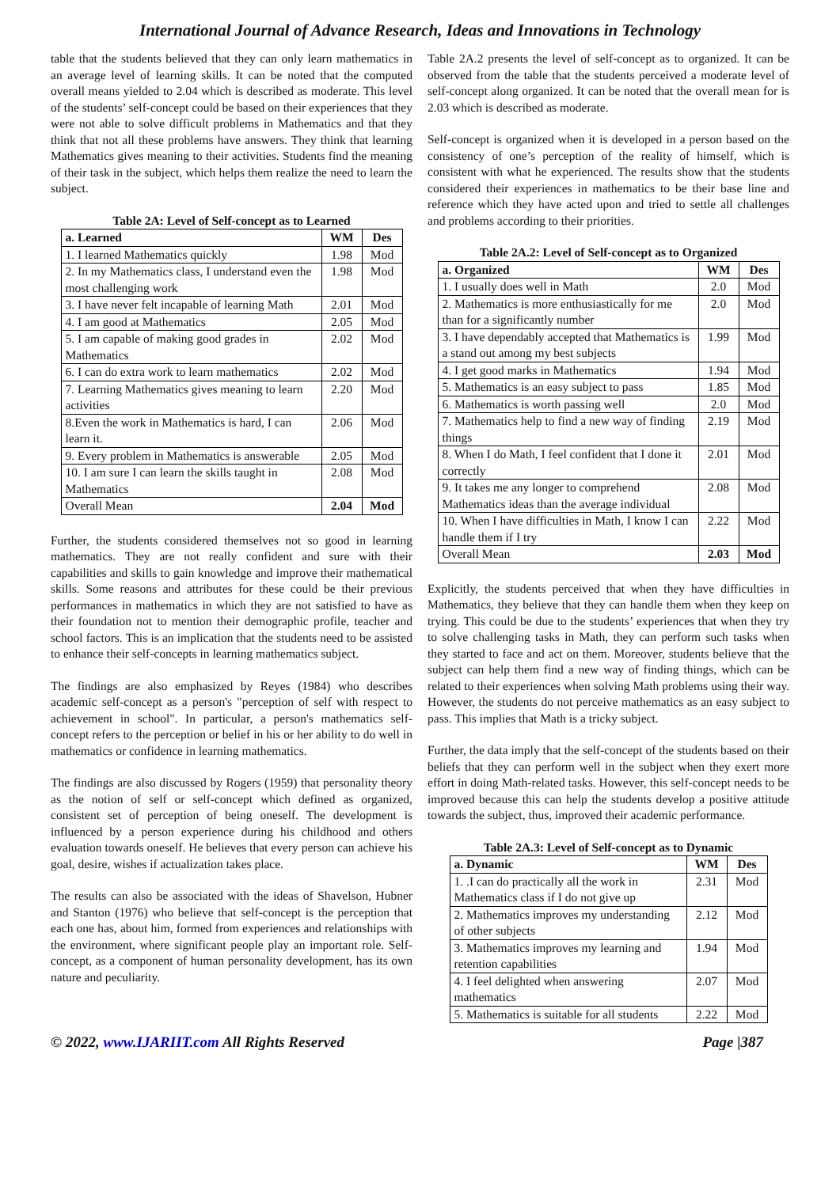International Journal of Advance Research, Ideas and Innovations in Technology
table that the students believed that they can only learn mathematics in an average level of learning skills. It can be noted that the computed overall means yielded to 2.04 which is described as moderate. This level of the students’ self-concept could be based on their experiences that they were not able to solve difficult problems in Mathematics and that they think that not all these problems have answers. They think that learning Mathematics gives meaning to their activities. Students find the meaning of their task in the subject, which helps them realize the need to learn the subject.
Table 2A: Level of Self-concept as to Learned
| a. Learned | WM | Des |
| --- | --- | --- |
| 1. I learned Mathematics quickly | 1.98 | Mod |
| 2. In my Mathematics class, I understand even the most challenging work | 1.98 | Mod |
| 3. I have never felt incapable of learning Math | 2.01 | Mod |
| 4. I am good at Mathematics | 2.05 | Mod |
| 5. I am capable of making good grades in Mathematics | 2.02 | Mod |
| 6. I can do extra work to learn mathematics | 2.02 | Mod |
| 7. Learning Mathematics gives meaning to learn activities | 2.20 | Mod |
| 8.Even the work in Mathematics is hard, I can learn it. | 2.06 | Mod |
| 9. Every problem in Mathematics is answerable | 2.05 | Mod |
| 10. I am sure I can learn the skills taught in Mathematics | 2.08 | Mod |
| Overall Mean | 2.04 | Mod |
Further, the students considered themselves not so good in learning mathematics. They are not really confident and sure with their capabilities and skills to gain knowledge and improve their mathematical skills. Some reasons and attributes for these could be their previous performances in mathematics in which they are not satisfied to have as their foundation not to mention their demographic profile, teacher and school factors. This is an implication that the students need to be assisted to enhance their self-concepts in learning mathematics subject.
The findings are also emphasized by Reyes (1984) who describes academic self-concept as a person's "perception of self with respect to achievement in school". In particular, a person's mathematics self-concept refers to the perception or belief in his or her ability to do well in mathematics or confidence in learning mathematics.
The findings are also discussed by Rogers (1959) that personality theory as the notion of self or self-concept which defined as organized, consistent set of perception of being oneself. The development is influenced by a person experience during his childhood and others evaluation towards oneself. He believes that every person can achieve his goal, desire, wishes if actualization takes place.
The results can also be associated with the ideas of Shavelson, Hubner and Stanton (1976) who believe that self-concept is the perception that each one has, about him, formed from experiences and relationships with the environment, where significant people play an important role. Self-concept, as a component of human personality development, has its own nature and peculiarity.
Table 2A.2 presents the level of self-concept as to organized. It can be observed from the table that the students perceived a moderate level of self-concept along organized. It can be noted that the overall mean for is 2.03 which is described as moderate.
Self-concept is organized when it is developed in a person based on the consistency of one’s perception of the reality of himself, which is consistent with what he experienced. The results show that the students considered their experiences in mathematics to be their base line and reference which they have acted upon and tried to settle all challenges and problems according to their priorities.
Table 2A.2: Level of Self-concept as to Organized
| a. Organized | WM | Des |
| --- | --- | --- |
| 1. I usually does well in Math | 2.0 | Mod |
| 2. Mathematics is more enthusiastically for me than for a significantly number | 2.0 | Mod |
| 3. I have dependably accepted that Mathematics is a stand out among my best subjects | 1.99 | Mod |
| 4. I get good marks in Mathematics | 1.94 | Mod |
| 5. Mathematics is an easy subject to pass | 1.85 | Mod |
| 6. Mathematics is worth passing well | 2.0 | Mod |
| 7. Mathematics help to find a new way of finding things | 2.19 | Mod |
| 8. When I do Math, I feel confident that I done it correctly | 2.01 | Mod |
| 9. It takes me any longer to comprehend Mathematics ideas than the average individual | 2.08 | Mod |
| 10. When I have difficulties in Math, I know I can handle them if I try | 2.22 | Mod |
| Overall Mean | 2.03 | Mod |
Explicitly, the students perceived that when they have difficulties in Mathematics, they believe that they can handle them when they keep on trying. This could be due to the students’ experiences that when they try to solve challenging tasks in Math, they can perform such tasks when they started to face and act on them. Moreover, students believe that the subject can help them find a new way of finding things, which can be related to their experiences when solving Math problems using their way. However, the students do not perceive mathematics as an easy subject to pass. This implies that Math is a tricky subject.
Further, the data imply that the self-concept of the students based on their beliefs that they can perform well in the subject when they exert more effort in doing Math-related tasks. However, this self-concept needs to be improved because this can help the students develop a positive attitude towards the subject, thus, improved their academic performance.
Table 2A.3: Level of Self-concept as to Dynamic
| a. Dynamic | WM | Des |
| --- | --- | --- |
| 1. .I can do practically all the work in Mathematics class if I do not give up | 2.31 | Mod |
| 2. Mathematics improves my understanding of other subjects | 2.12 | Mod |
| 3. Mathematics improves my learning and retention capabilities | 1.94 | Mod |
| 4. I feel delighted when answering mathematics | 2.07 | Mod |
| 5. Mathematics is suitable for all students | 2.22 | Mod |
© 2022, www.IJARIIT.com All Rights Reserved Page |387